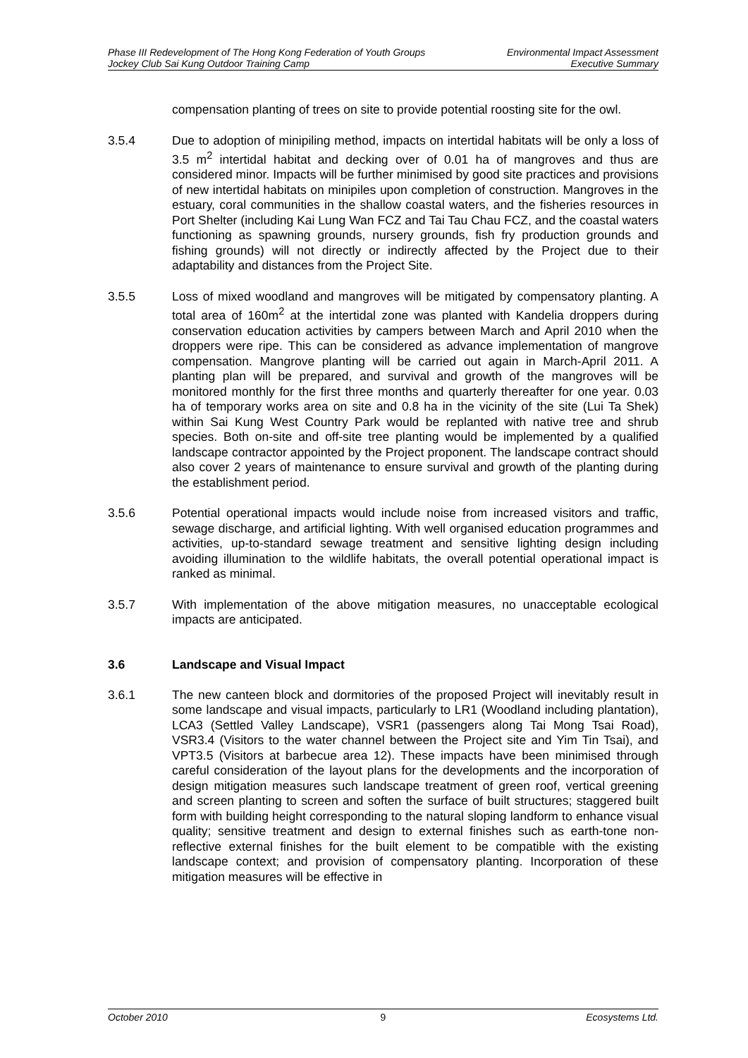Phase III Redevelopment of The Hong Kong Federation of Youth Groups
Jockey Club Sai Kung Outdoor Training Camp
Environmental Impact Assessment
Executive Summary
compensation planting of trees on site to provide potential roosting site for the owl.
3.5.4 Due to adoption of minipiling method, impacts on intertidal habitats will be only a loss of 3.5 m<sup>2</sup> intertidal habitat and decking over of 0.01 ha of mangroves and thus are considered minor. Impacts will be further minimised by good site practices and provisions of new intertidal habitats on minipiles upon completion of construction. Mangroves in the estuary, coral communities in the shallow coastal waters, and the fisheries resources in Port Shelter (including Kai Lung Wan FCZ and Tai Tau Chau FCZ, and the coastal waters functioning as spawning grounds, nursery grounds, fish fry production grounds and fishing grounds) will not directly or indirectly affected by the Project due to their adaptability and distances from the Project Site.
3.5.5 Loss of mixed woodland and mangroves will be mitigated by compensatory planting. A total area of 160m<sup>2</sup> at the intertidal zone was planted with Kandelia droppers during conservation education activities by campers between March and April 2010 when the droppers were ripe. This can be considered as advance implementation of mangrove compensation. Mangrove planting will be carried out again in March-April 2011. A planting plan will be prepared, and survival and growth of the mangroves will be monitored monthly for the first three months and quarterly thereafter for one year. 0.03 ha of temporary works area on site and 0.8 ha in the vicinity of the site (Lui Ta Shek) within Sai Kung West Country Park would be replanted with native tree and shrub species. Both on-site and off-site tree planting would be implemented by a qualified landscape contractor appointed by the Project proponent. The landscape contract should also cover 2 years of maintenance to ensure survival and growth of the planting during the establishment period.
3.5.6 Potential operational impacts would include noise from increased visitors and traffic, sewage discharge, and artificial lighting. With well organised education programmes and activities, up-to-standard sewage treatment and sensitive lighting design including avoiding illumination to the wildlife habitats, the overall potential operational impact is ranked as minimal.
3.5.7 With implementation of the above mitigation measures, no unacceptable ecological impacts are anticipated.
3.6 Landscape and Visual Impact
3.6.1 The new canteen block and dormitories of the proposed Project will inevitably result in some landscape and visual impacts, particularly to LR1 (Woodland including plantation), LCA3 (Settled Valley Landscape), VSR1 (passengers along Tai Mong Tsai Road), VSR3.4 (Visitors to the water channel between the Project site and Yim Tin Tsai), and VPT3.5 (Visitors at barbecue area 12). These impacts have been minimised through careful consideration of the layout plans for the developments and the incorporation of design mitigation measures such landscape treatment of green roof, vertical greening and screen planting to screen and soften the surface of built structures; staggered built form with building height corresponding to the natural sloping landform to enhance visual quality; sensitive treatment and design to external finishes such as earth-tone non-reflective external finishes for the built element to be compatible with the existing landscape context; and provision of compensatory planting. Incorporation of these mitigation measures will be effective in
October 2010 9 Ecosystems Ltd.